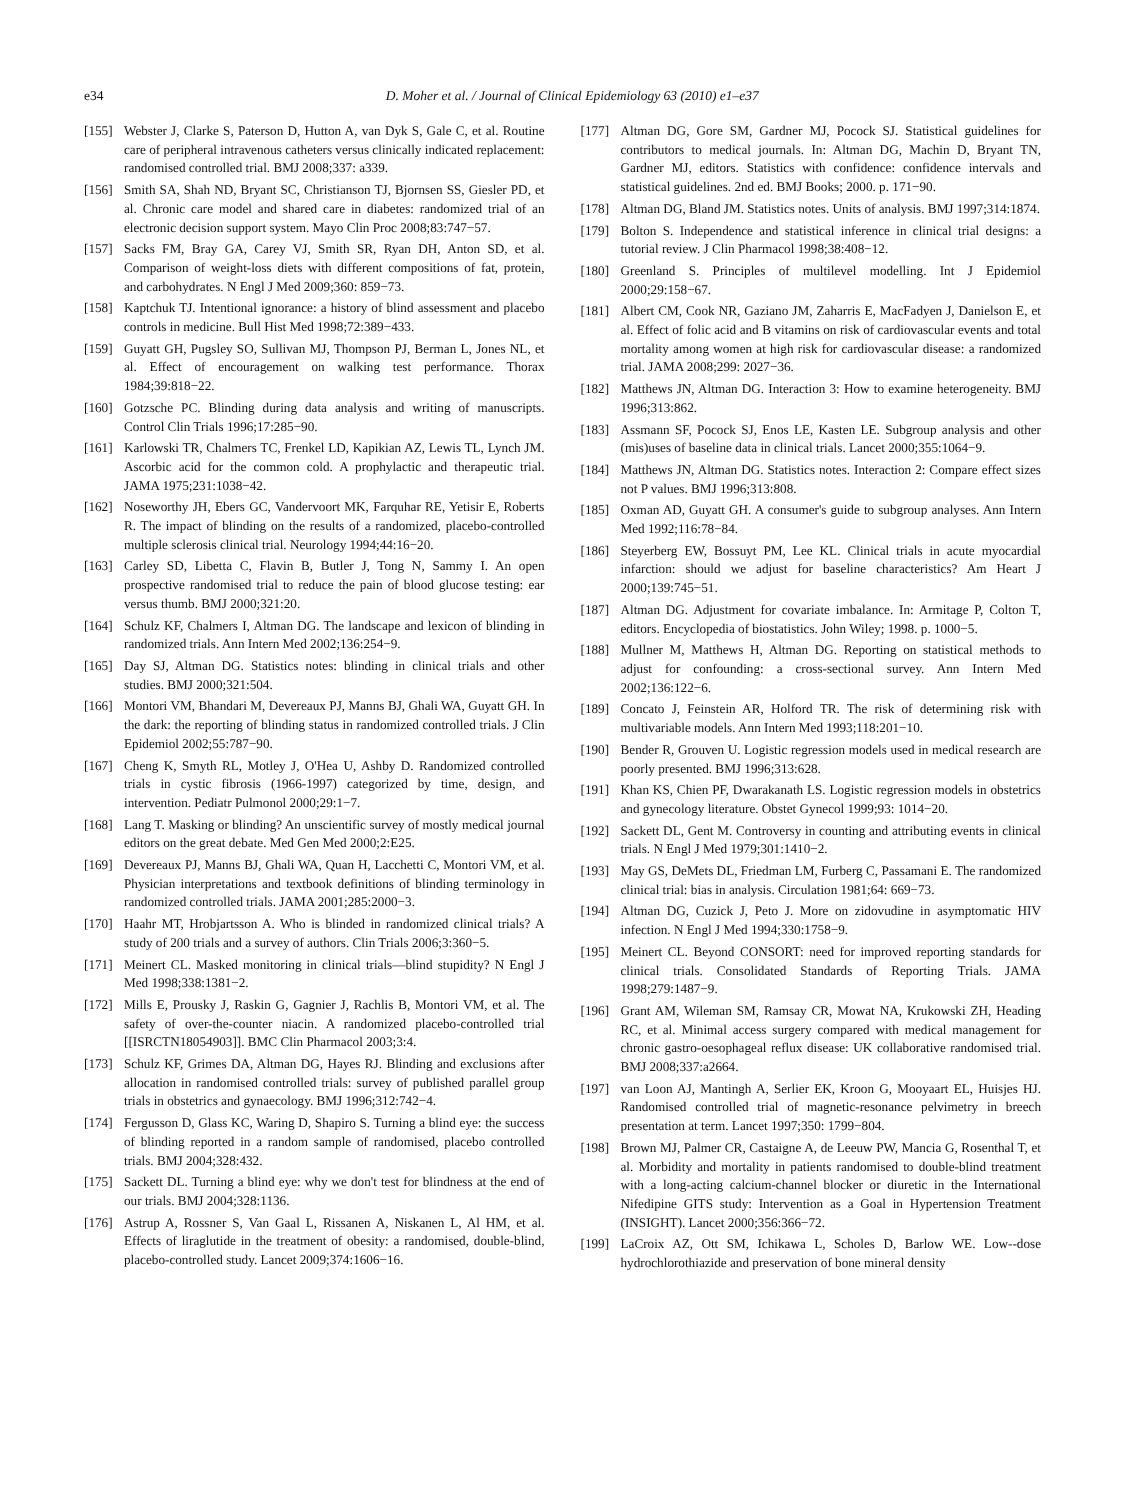e34 D. Moher et al. / Journal of Clinical Epidemiology 63 (2010) e1–e37
[155] Webster J, Clarke S, Paterson D, Hutton A, van Dyk S, Gale C, et al. Routine care of peripheral intravenous catheters versus clinically indicated replacement: randomised controlled trial. BMJ 2008;337: a339.
[156] Smith SA, Shah ND, Bryant SC, Christianson TJ, Bjornsen SS, Giesler PD, et al. Chronic care model and shared care in diabetes: randomized trial of an electronic decision support system. Mayo Clin Proc 2008;83:747−57.
[157] Sacks FM, Bray GA, Carey VJ, Smith SR, Ryan DH, Anton SD, et al. Comparison of weight-loss diets with different compositions of fat, protein, and carbohydrates. N Engl J Med 2009;360: 859−73.
[158] Kaptchuk TJ. Intentional ignorance: a history of blind assessment and placebo controls in medicine. Bull Hist Med 1998;72:389−433.
[159] Guyatt GH, Pugsley SO, Sullivan MJ, Thompson PJ, Berman L, Jones NL, et al. Effect of encouragement on walking test performance. Thorax 1984;39:818−22.
[160] Gotzsche PC. Blinding during data analysis and writing of manuscripts. Control Clin Trials 1996;17:285−90.
[161] Karlowski TR, Chalmers TC, Frenkel LD, Kapikian AZ, Lewis TL, Lynch JM. Ascorbic acid for the common cold. A prophylactic and therapeutic trial. JAMA 1975;231:1038−42.
[162] Noseworthy JH, Ebers GC, Vandervoort MK, Farquhar RE, Yetisir E, Roberts R. The impact of blinding on the results of a randomized, placebo-controlled multiple sclerosis clinical trial. Neurology 1994;44:16−20.
[163] Carley SD, Libetta C, Flavin B, Butler J, Tong N, Sammy I. An open prospective randomised trial to reduce the pain of blood glucose testing: ear versus thumb. BMJ 2000;321:20.
[164] Schulz KF, Chalmers I, Altman DG. The landscape and lexicon of blinding in randomized trials. Ann Intern Med 2002;136:254−9.
[165] Day SJ, Altman DG. Statistics notes: blinding in clinical trials and other studies. BMJ 2000;321:504.
[166] Montori VM, Bhandari M, Devereaux PJ, Manns BJ, Ghali WA, Guyatt GH. In the dark: the reporting of blinding status in randomized controlled trials. J Clin Epidemiol 2002;55:787−90.
[167] Cheng K, Smyth RL, Motley J, O'Hea U, Ashby D. Randomized controlled trials in cystic fibrosis (1966-1997) categorized by time, design, and intervention. Pediatr Pulmonol 2000;29:1−7.
[168] Lang T. Masking or blinding? An unscientific survey of mostly medical journal editors on the great debate. Med Gen Med 2000;2:E25.
[169] Devereaux PJ, Manns BJ, Ghali WA, Quan H, Lacchetti C, Montori VM, et al. Physician interpretations and textbook definitions of blinding terminology in randomized controlled trials. JAMA 2001;285:2000−3.
[170] Haahr MT, Hrobjartsson A. Who is blinded in randomized clinical trials? A study of 200 trials and a survey of authors. Clin Trials 2006;3:360−5.
[171] Meinert CL. Masked monitoring in clinical trials—blind stupidity? N Engl J Med 1998;338:1381−2.
[172] Mills E, Prousky J, Raskin G, Gagnier J, Rachlis B, Montori VM, et al. The safety of over-the-counter niacin. A randomized placebo-controlled trial [[ISRCTN18054903]]. BMC Clin Pharmacol 2003;3:4.
[173] Schulz KF, Grimes DA, Altman DG, Hayes RJ. Blinding and exclusions after allocation in randomised controlled trials: survey of published parallel group trials in obstetrics and gynaecology. BMJ 1996;312:742−4.
[174] Fergusson D, Glass KC, Waring D, Shapiro S. Turning a blind eye: the success of blinding reported in a random sample of randomised, placebo controlled trials. BMJ 2004;328:432.
[175] Sackett DL. Turning a blind eye: why we don't test for blindness at the end of our trials. BMJ 2004;328:1136.
[176] Astrup A, Rossner S, Van Gaal L, Rissanen A, Niskanen L, Al HM, et al. Effects of liraglutide in the treatment of obesity: a randomised, double-blind, placebo-controlled study. Lancet 2009;374:1606−16.
[177] Altman DG, Gore SM, Gardner MJ, Pocock SJ. Statistical guidelines for contributors to medical journals. In: Altman DG, Machin D, Bryant TN, Gardner MJ, editors. Statistics with confidence: confidence intervals and statistical guidelines. 2nd ed. BMJ Books; 2000. p. 171−90.
[178] Altman DG, Bland JM. Statistics notes. Units of analysis. BMJ 1997;314:1874.
[179] Bolton S. Independence and statistical inference in clinical trial designs: a tutorial review. J Clin Pharmacol 1998;38:408−12.
[180] Greenland S. Principles of multilevel modelling. Int J Epidemiol 2000;29:158−67.
[181] Albert CM, Cook NR, Gaziano JM, Zaharris E, MacFadyen J, Danielson E, et al. Effect of folic acid and B vitamins on risk of cardiovascular events and total mortality among women at high risk for cardiovascular disease: a randomized trial. JAMA 2008;299: 2027−36.
[182] Matthews JN, Altman DG. Interaction 3: How to examine heterogeneity. BMJ 1996;313:862.
[183] Assmann SF, Pocock SJ, Enos LE, Kasten LE. Subgroup analysis and other (mis)uses of baseline data in clinical trials. Lancet 2000;355:1064−9.
[184] Matthews JN, Altman DG. Statistics notes. Interaction 2: Compare effect sizes not P values. BMJ 1996;313:808.
[185] Oxman AD, Guyatt GH. A consumer's guide to subgroup analyses. Ann Intern Med 1992;116:78−84.
[186] Steyerberg EW, Bossuyt PM, Lee KL. Clinical trials in acute myocardial infarction: should we adjust for baseline characteristics? Am Heart J 2000;139:745−51.
[187] Altman DG. Adjustment for covariate imbalance. In: Armitage P, Colton T, editors. Encyclopedia of biostatistics. John Wiley; 1998. p. 1000−5.
[188] Mullner M, Matthews H, Altman DG. Reporting on statistical methods to adjust for confounding: a cross-sectional survey. Ann Intern Med 2002;136:122−6.
[189] Concato J, Feinstein AR, Holford TR. The risk of determining risk with multivariable models. Ann Intern Med 1993;118:201−10.
[190] Bender R, Grouven U. Logistic regression models used in medical research are poorly presented. BMJ 1996;313:628.
[191] Khan KS, Chien PF, Dwarakanath LS. Logistic regression models in obstetrics and gynecology literature. Obstet Gynecol 1999;93: 1014−20.
[192] Sackett DL, Gent M. Controversy in counting and attributing events in clinical trials. N Engl J Med 1979;301:1410−2.
[193] May GS, DeMets DL, Friedman LM, Furberg C, Passamani E. The randomized clinical trial: bias in analysis. Circulation 1981;64: 669−73.
[194] Altman DG, Cuzick J, Peto J. More on zidovudine in asymptomatic HIV infection. N Engl J Med 1994;330:1758−9.
[195] Meinert CL. Beyond CONSORT: need for improved reporting standards for clinical trials. Consolidated Standards of Reporting Trials. JAMA 1998;279:1487−9.
[196] Grant AM, Wileman SM, Ramsay CR, Mowat NA, Krukowski ZH, Heading RC, et al. Minimal access surgery compared with medical management for chronic gastro-oesophageal reflux disease: UK collaborative randomised trial. BMJ 2008;337:a2664.
[197] van Loon AJ, Mantingh A, Serlier EK, Kroon G, Mooyaart EL, Huisjes HJ. Randomised controlled trial of magnetic-resonance pelvimetry in breech presentation at term. Lancet 1997;350: 1799−804.
[198] Brown MJ, Palmer CR, Castaigne A, de Leeuw PW, Mancia G, Rosenthal T, et al. Morbidity and mortality in patients randomised to double-blind treatment with a long-acting calcium-channel blocker or diuretic in the International Nifedipine GITS study: Intervention as a Goal in Hypertension Treatment (INSIGHT). Lancet 2000;356:366−72.
[199] LaCroix AZ, Ott SM, Ichikawa L, Scholes D, Barlow WE. Low--dose hydrochlorothiazide and preservation of bone mineral density